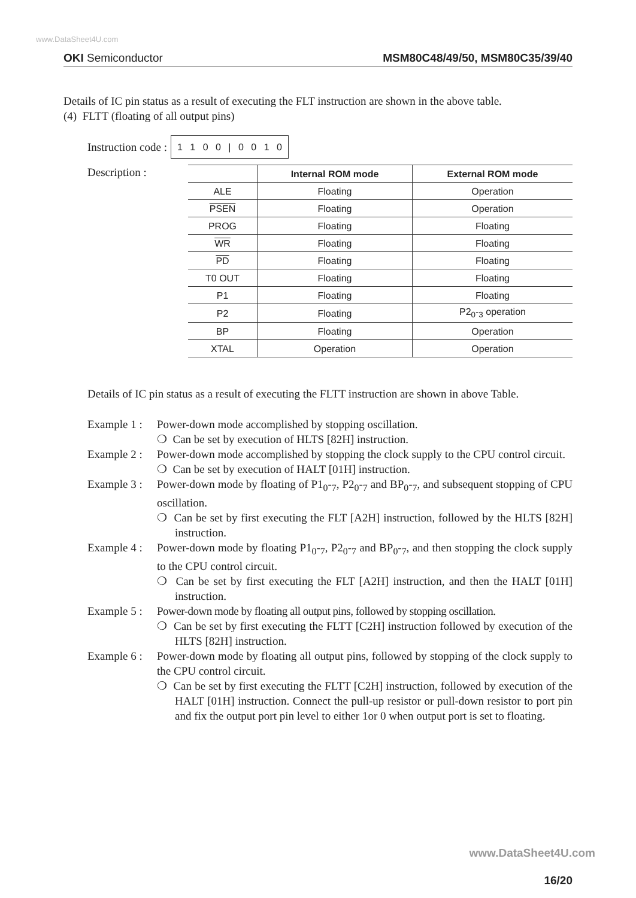www.DataSheet4U.com
OKI Semiconductor MSM80C48/49/50, MSM80C35/39/40
Details of IC pin status as a result of executing the FLT instruction are shown in the above table.
(4) FLTT (floating of all output pins)
Instruction code : 1 1 0 0 | 0 0 1 0
Description :
| | Internal ROM mode | External ROM mode |
| --- | --- | --- |
| ALE | Floating | Operation |
| PSEN | Floating | Operation |
| PROG | Floating | Floating |
| WR | Floating | Floating |
| PD | Floating | Floating |
| T0 OUT | Floating | Floating |
| P1 | Floating | Floating |
| P2 | Floating | P2<sub>0</sub>-<sub>3</sub> operation |
| BP | Floating | Operation |
| XTAL | Operation | Operation |
Details of IC pin status as a result of executing the FLTT instruction are shown in above Table.
Example 1 :
Power-down mode accomplished by stopping oscillation.
❍ Can be set by execution of HLTS [82H] instruction.
Example 2 :
Power-down mode accomplished by stopping the clock supply to the CPU control circuit.
❍ Can be set by execution of HALT [01H] instruction.
Example 3 :
Power-down mode by floating of P1<sub>0</sub>-<sub>7</sub>, P2<sub>0</sub>-<sub>7</sub> and BP<sub>0</sub>-<sub>7</sub>, and subsequent stopping of CPU oscillation.
❍ Can be set by first executing the FLT [A2H] instruction, followed by the HLTS [82H] instruction.
Example 4 :
Power-down mode by floating P1<sub>0</sub>-<sub>7</sub>, P2<sub>0</sub>-<sub>7</sub> and BP<sub>0</sub>-<sub>7</sub>, and then stopping the clock supply to the CPU control circuit.
❍ Can be set by first executing the FLT [A2H] instruction, and then the HALT [01H] instruction.
Example 5 :
Power-down mode by floating all output pins, followed by stopping oscillation.
❍ Can be set by first executing the FLTT [C2H] instruction followed by execution of the HLTS [82H] instruction.
Example 6 :
Power-down mode by floating all output pins, followed by stopping of the clock supply to the CPU control circuit.
❍ Can be set by first executing the FLTT [C2H] instruction, followed by execution of the HALT [01H] instruction. Connect the pull-up resistor or pull-down resistor to port pin and fix the output port pin level to either 1or 0 when output port is set to floating.
www.DataSheet4U.com
16/20